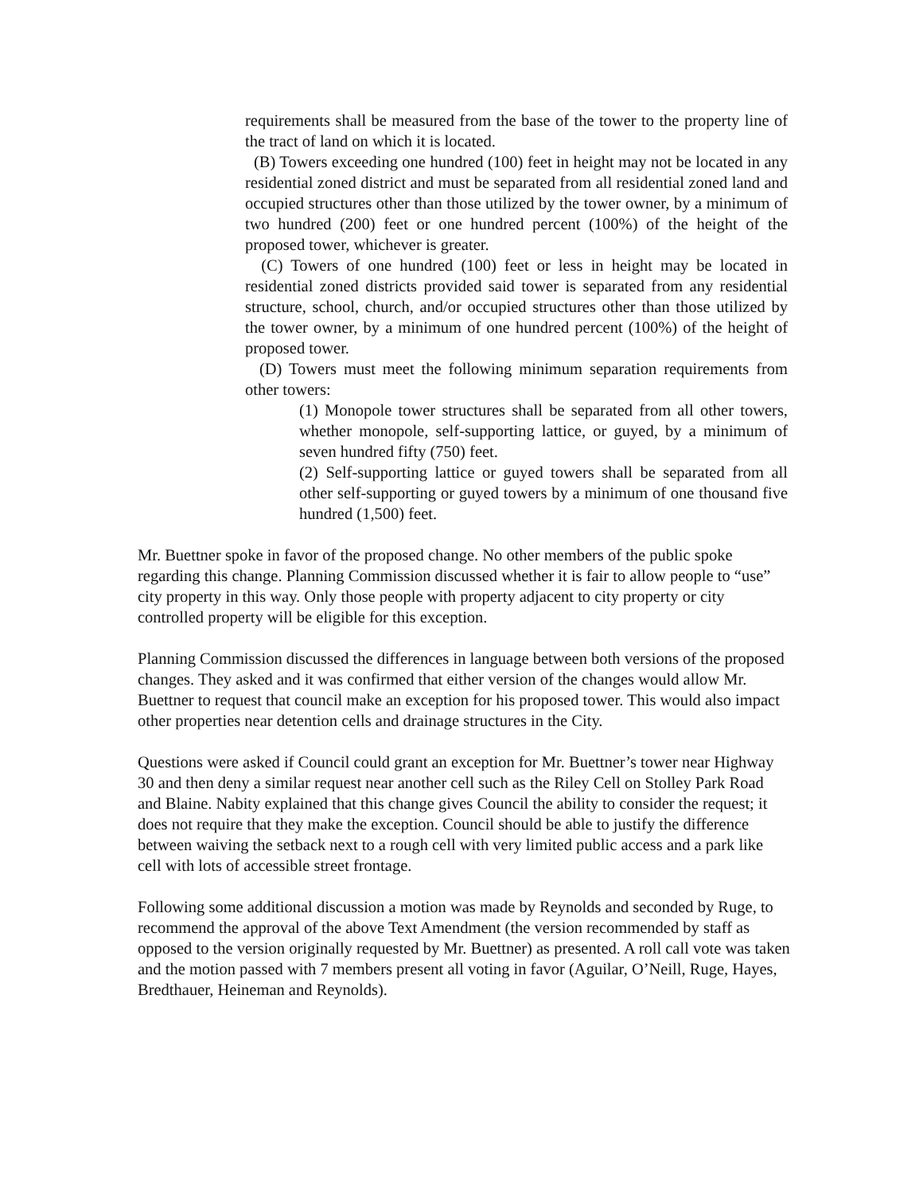requirements shall be measured from the base of the tower to the property line of the tract of land on which it is located.
(B) Towers exceeding one hundred (100) feet in height may not be located in any residential zoned district and must be separated from all residential zoned land and occupied structures other than those utilized by the tower owner, by a minimum of two hundred (200) feet or one hundred percent (100%) of the height of the proposed tower, whichever is greater.
(C) Towers of one hundred (100) feet or less in height may be located in residential zoned districts provided said tower is separated from any residential structure, school, church, and/or occupied structures other than those utilized by the tower owner, by a minimum of one hundred percent (100%) of the height of proposed tower.
(D) Towers must meet the following minimum separation requirements from other towers:
(1) Monopole tower structures shall be separated from all other towers, whether monopole, self-supporting lattice, or guyed, by a minimum of seven hundred fifty (750) feet.
(2) Self-supporting lattice or guyed towers shall be separated from all other self-supporting or guyed towers by a minimum of one thousand five hundred (1,500) feet.
Mr. Buettner spoke in favor of the proposed change. No other members of the public spoke regarding this change. Planning Commission discussed whether it is fair to allow people to “use” city property in this way. Only those people with property adjacent to city property or city controlled property will be eligible for this exception.
Planning Commission discussed the differences in language between both versions of the proposed changes. They asked and it was confirmed that either version of the changes would allow Mr. Buettner to request that council make an exception for his proposed tower. This would also impact other properties near detention cells and drainage structures in the City.
Questions were asked if Council could grant an exception for Mr. Buettner’s tower near Highway 30 and then deny a similar request near another cell such as the Riley Cell on Stolley Park Road and Blaine. Nabity explained that this change gives Council the ability to consider the request; it does not require that they make the exception. Council should be able to justify the difference between waiving the setback next to a rough cell with very limited public access and a park like cell with lots of accessible street frontage.
Following some additional discussion a motion was made by Reynolds and seconded by Ruge, to recommend the approval of the above Text Amendment (the version recommended by staff as opposed to the version originally requested by Mr. Buettner) as presented. A roll call vote was taken and the motion passed with 7 members present all voting in favor (Aguilar, O’Neill, Ruge, Hayes, Bredthauer, Heineman and Reynolds).